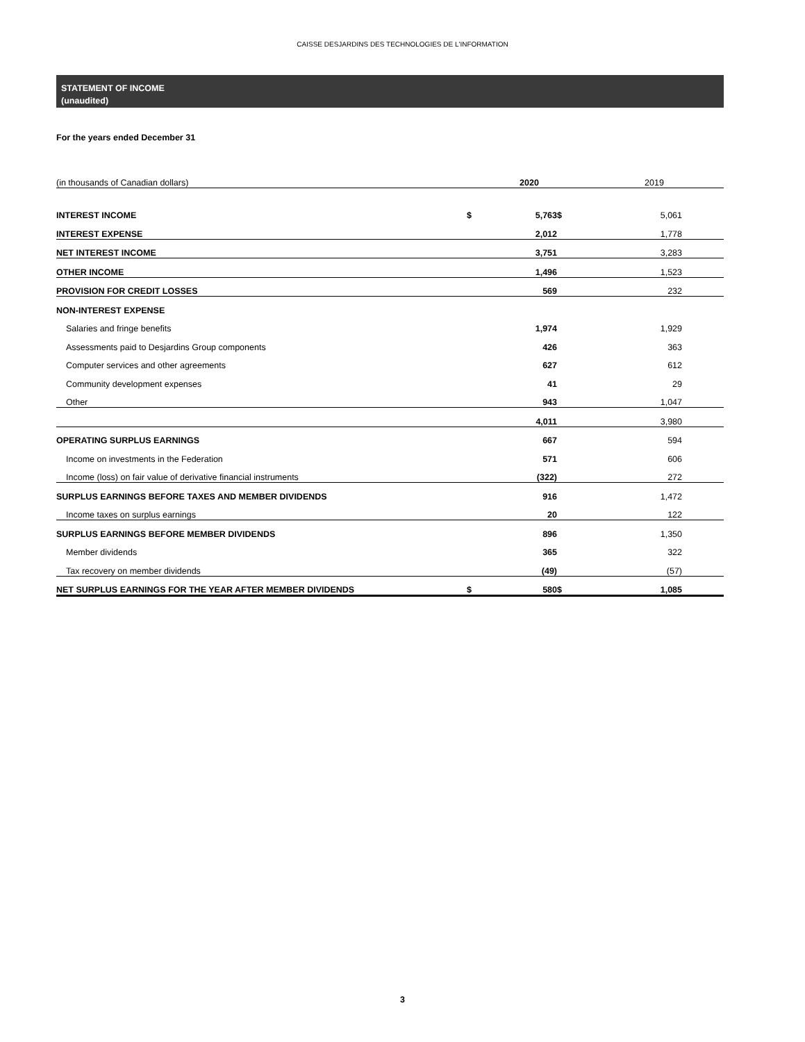CAISSE DESJARDINS DES TECHNOLOGIES DE L'INFORMATION
STATEMENT OF INCOME
(unaudited)
For the years ended December 31
| (in thousands of Canadian dollars) | | 2020 | | 2019 | |
| INTEREST INCOME | $ | 5,763 | $ | 5,061 | |
| INTEREST EXPENSE | | 2,012 | | 1,778 | |
| NET INTEREST INCOME | | 3,751 | | 3,283 | |
| OTHER INCOME | | 1,496 | | 1,523 | |
| PROVISION FOR CREDIT LOSSES | | 569 | | 232 | |
| NON-INTEREST EXPENSE | | | | | |
| Salaries and fringe benefits | | 1,974 | | 1,929 | |
| Assessments paid to Desjardins Group components | | 426 | | 363 | |
| Computer services and other agreements | | 627 | | 612 | |
| Community development expenses | | 41 | | 29 | |
| Other | | 943 | | 1,047 | |
| | | 4,011 | | 3,980 | |
| OPERATING SURPLUS EARNINGS | | 667 | | 594 | |
| Income on investments in the Federation | | 571 | | 606 | |
| Income (loss) on fair value of derivative financial instruments | | (322) | | 272 | |
| SURPLUS EARNINGS BEFORE TAXES AND MEMBER DIVIDENDS | | 916 | | 1,472 | |
| Income taxes on surplus earnings | | 20 | | 122 | |
| SURPLUS EARNINGS BEFORE MEMBER DIVIDENDS | | 896 | | 1,350 | |
| Member dividends | | 365 | | 322 | |
| Tax recovery on member dividends | | (49) | | (57) | |
| NET SURPLUS EARNINGS FOR THE YEAR AFTER MEMBER DIVIDENDS | $ | 580 | $ | 1,085 | |
3